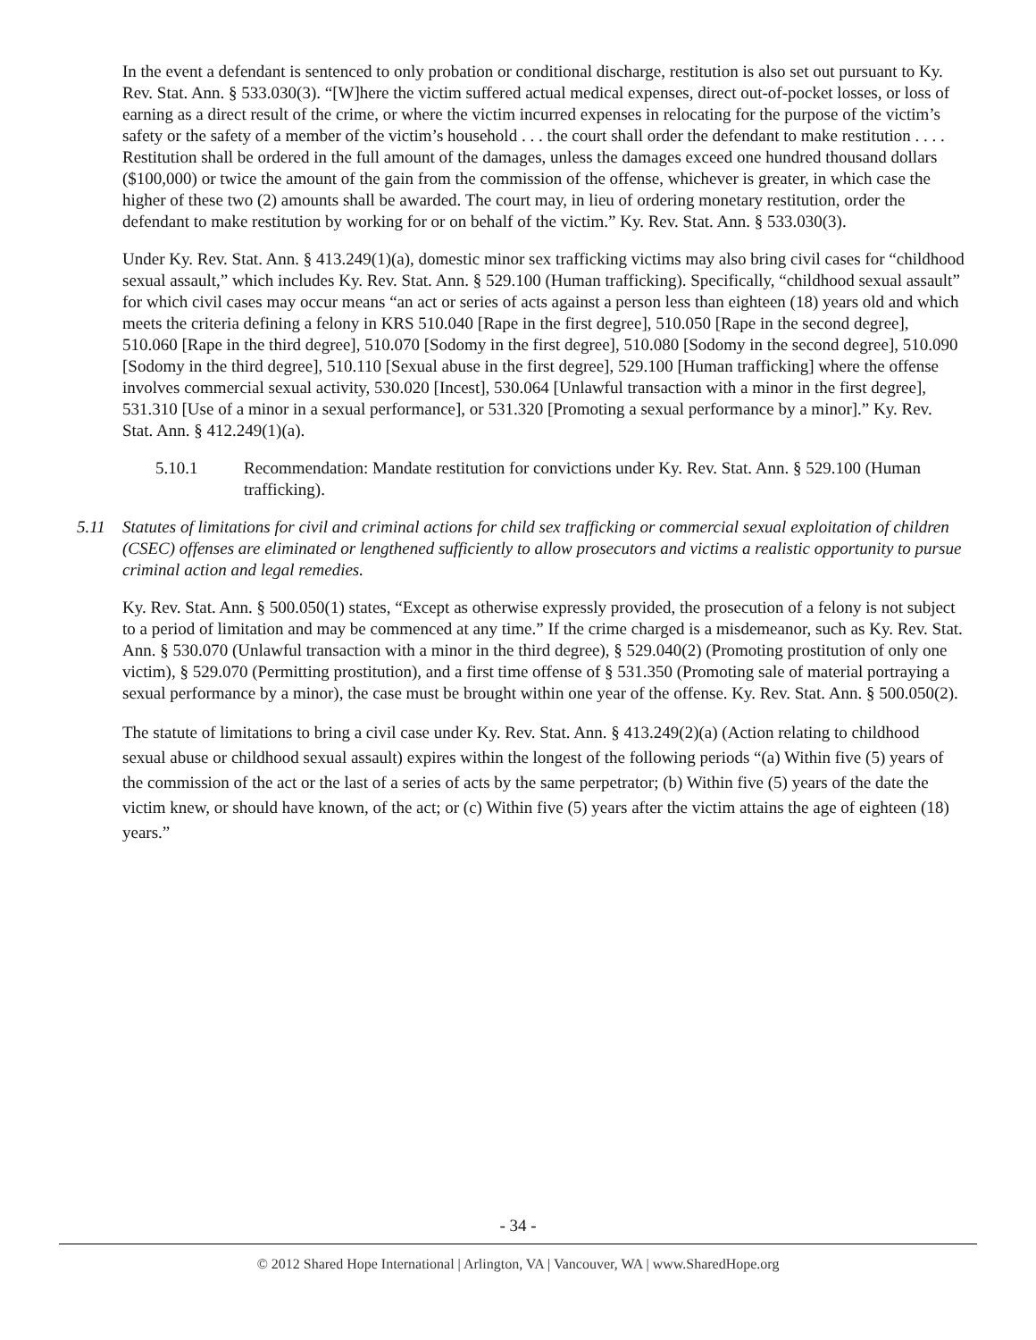In the event a defendant is sentenced to only probation or conditional discharge, restitution is also set out pursuant to Ky. Rev. Stat. Ann. § 533.030(3). “[W]here the victim suffered actual medical expenses, direct out-of-pocket losses, or loss of earning as a direct result of the crime, or where the victim incurred expenses in relocating for the purpose of the victim’s safety or the safety of a member of the victim’s household . . . the court shall order the defendant to make restitution . . . . Restitution shall be ordered in the full amount of the damages, unless the damages exceed one hundred thousand dollars ($100,000) or twice the amount of the gain from the commission of the offense, whichever is greater, in which case the higher of these two (2) amounts shall be awarded. The court may, in lieu of ordering monetary restitution, order the defendant to make restitution by working for or on behalf of the victim.” Ky. Rev. Stat. Ann. § 533.030(3).
Under Ky. Rev. Stat. Ann. § 413.249(1)(a), domestic minor sex trafficking victims may also bring civil cases for “childhood sexual assault,” which includes Ky. Rev. Stat. Ann. § 529.100 (Human trafficking). Specifically, “childhood sexual assault” for which civil cases may occur means “an act or series of acts against a person less than eighteen (18) years old and which meets the criteria defining a felony in KRS 510.040 [Rape in the first degree], 510.050 [Rape in the second degree], 510.060 [Rape in the third degree], 510.070 [Sodomy in the first degree], 510.080 [Sodomy in the second degree], 510.090 [Sodomy in the third degree], 510.110 [Sexual abuse in the first degree], 529.100 [Human trafficking] where the offense involves commercial sexual activity, 530.020 [Incest], 530.064 [Unlawful transaction with a minor in the first degree], 531.310 [Use of a minor in a sexual performance], or 531.320 [Promoting a sexual performance by a minor].” Ky. Rev. Stat. Ann. § 412.249(1)(a).
5.10.1 Recommendation: Mandate restitution for convictions under Ky. Rev. Stat. Ann. § 529.100 (Human trafficking).
5.11 Statutes of limitations for civil and criminal actions for child sex trafficking or commercial sexual exploitation of children (CSEC) offenses are eliminated or lengthened sufficiently to allow prosecutors and victims a realistic opportunity to pursue criminal action and legal remedies.
Ky. Rev. Stat. Ann. § 500.050(1) states, “Except as otherwise expressly provided, the prosecution of a felony is not subject to a period of limitation and may be commenced at any time.” If the crime charged is a misdemeanor, such as Ky. Rev. Stat. Ann. § 530.070 (Unlawful transaction with a minor in the third degree), § 529.040(2) (Promoting prostitution of only one victim), § 529.070 (Permitting prostitution), and a first time offense of § 531.350 (Promoting sale of material portraying a sexual performance by a minor), the case must be brought within one year of the offense. Ky. Rev. Stat. Ann. § 500.050(2).
The statute of limitations to bring a civil case under Ky. Rev. Stat. Ann. § 413.249(2)(a) (Action relating to childhood sexual abuse or childhood sexual assault) expires within the longest of the following periods “(a) Within five (5) years of the commission of the act or the last of a series of acts by the same perpetrator; (b) Within five (5) years of the date the victim knew, or should have known, of the act; or (c) Within five (5) years after the victim attains the age of eighteen (18) years.”
- 34 -
© 2012 Shared Hope International | Arlington, VA | Vancouver, WA | www.SharedHope.org